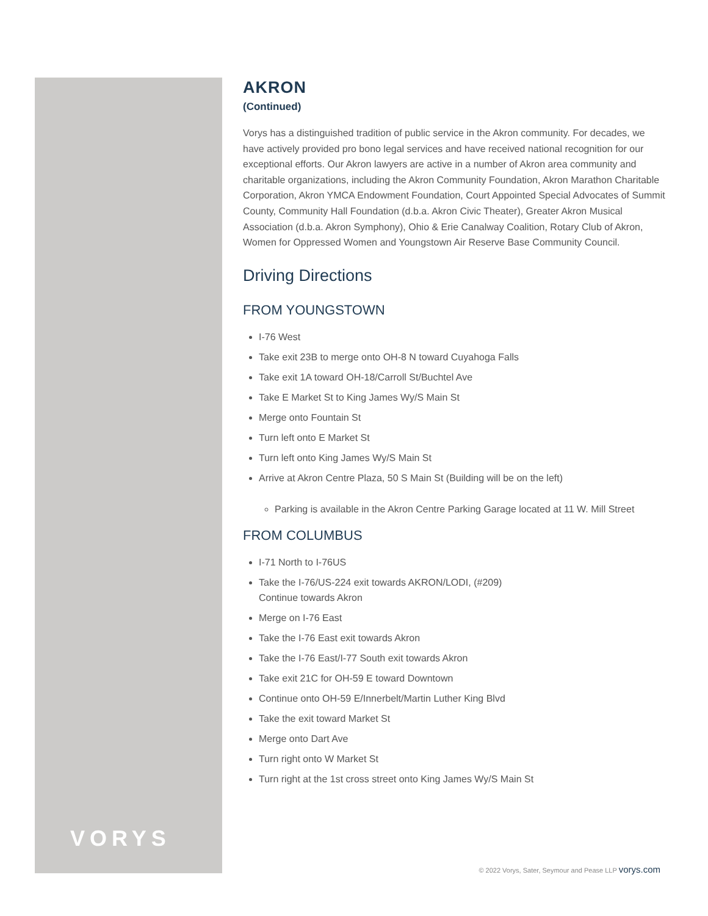VORYS
AKRON
(Continued)
Vorys has a distinguished tradition of public service in the Akron community. For decades, we have actively provided pro bono legal services and have received national recognition for our exceptional efforts. Our Akron lawyers are active in a number of Akron area community and charitable organizations, including the Akron Community Foundation, Akron Marathon Charitable Corporation, Akron YMCA Endowment Foundation, Court Appointed Special Advocates of Summit County, Community Hall Foundation (d.b.a. Akron Civic Theater), Greater Akron Musical Association (d.b.a. Akron Symphony), Ohio & Erie Canalway Coalition, Rotary Club of Akron, Women for Oppressed Women and Youngstown Air Reserve Base Community Council.
Driving Directions
FROM YOUNGSTOWN
I-76 West
Take exit 23B to merge onto OH-8 N toward Cuyahoga Falls
Take exit 1A toward OH-18/Carroll St/Buchtel Ave
Take E Market St to King James Wy/S Main St
Merge onto Fountain St
Turn left onto E Market St
Turn left onto King James Wy/S Main St
Arrive at Akron Centre Plaza, 50 S Main St (Building will be on the left)
Parking is available in the Akron Centre Parking Garage located at 11 W. Mill Street
FROM COLUMBUS
I-71 North to I-76US
Take the I-76/US-224 exit towards AKRON/LODI, (#209)
Continue towards Akron
Merge on I-76 East
Take the I-76 East exit towards Akron
Take the I-76 East/I-77 South exit towards Akron
Take exit 21C for OH-59 E toward Downtown
Continue onto OH-59 E/Innerbelt/Martin Luther King Blvd
Take the exit toward Market St
Merge onto Dart Ave
Turn right onto W Market St
Turn right at the 1st cross street onto King James Wy/S Main St
© 2022 Vorys, Sater, Seymour and Pease LLP vorys.com